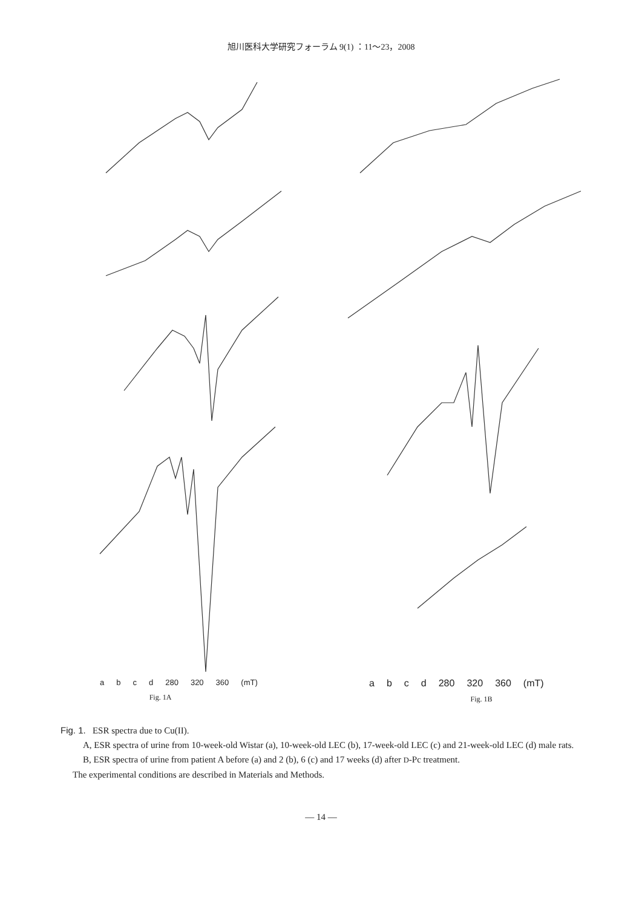旭川医科大学研究フォーラム 9(1) ：11～23，2008
abcd 280 320 360 (mT)
Fig. 1A
abcd 280 320 360 (mT)
Fig. 1B
Fig. 1. ESR spectra due to Cu(II).
A, ESR spectra of urine from 10-week-old Wistar (a), 10-week-old LEC (b), 17-week-old LEC (c) and 21-week-old LEC (d) male rats.
B, ESR spectra of urine from patient A before (a) and 2 (b), 6 (c) and 17 weeks (d) after D-Pc treatment.
The experimental conditions are described in Materials and Methods.
— 14 —